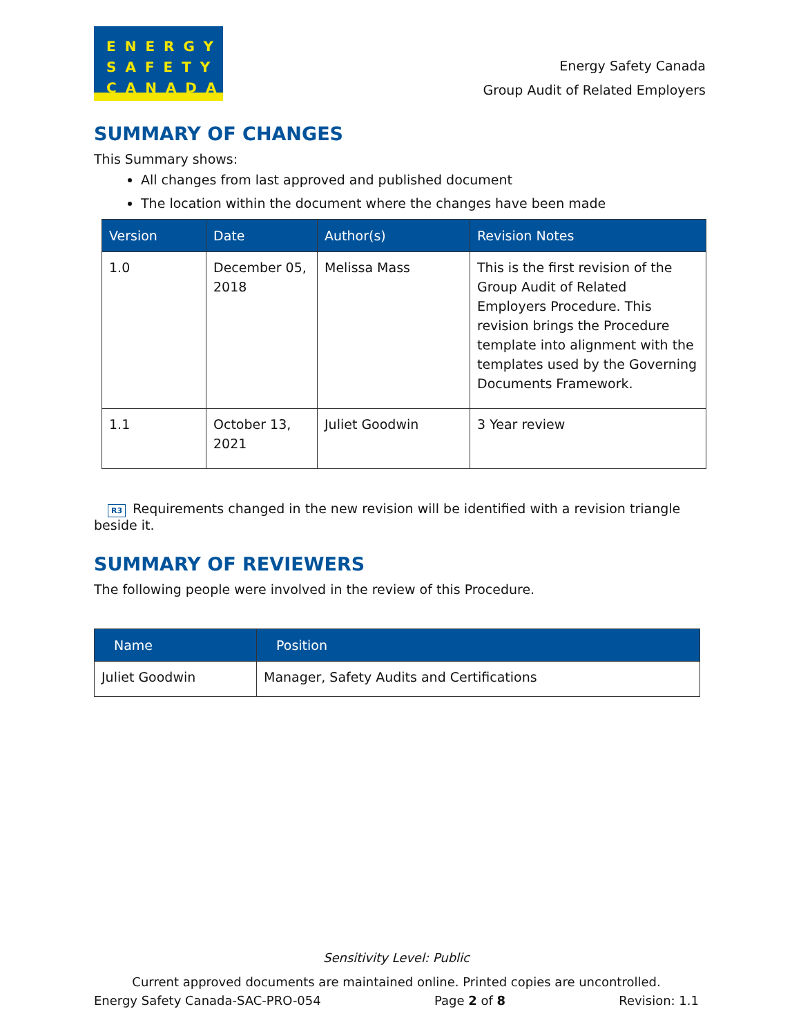ENERGY
SAFETY
CANADA
Energy Safety Canada
Group Audit of Related Employers
SUMMARY OF CHANGES
This Summary shows:
All changes from last approved and published document
The location within the document where the changes have been made
| Version | Date | Author(s) | Revision Notes |
| --- | --- | --- | --- |
| 1.0 | December 05, 2018 | Melissa Mass | This is the first revision of the Group Audit of Related Employers Procedure. This revision brings the Procedure template into alignment with the templates used by the Governing Documents Framework. |
| 1.1 | October 13, 2021 | Juliet Goodwin | 3 Year review |
R3 Requirements changed in the new revision will be identified with a revision triangle beside it.
SUMMARY OF REVIEWERS
The following people were involved in the review of this Procedure.
| Name | Position |
| --- | --- |
| Juliet Goodwin | Manager, Safety Audits and Certifications |
Sensitivity Level: Public
Current approved documents are maintained online. Printed copies are uncontrolled.
Energy Safety Canada-SAC-PRO-054 Page 2 of 8 Revision: 1.1